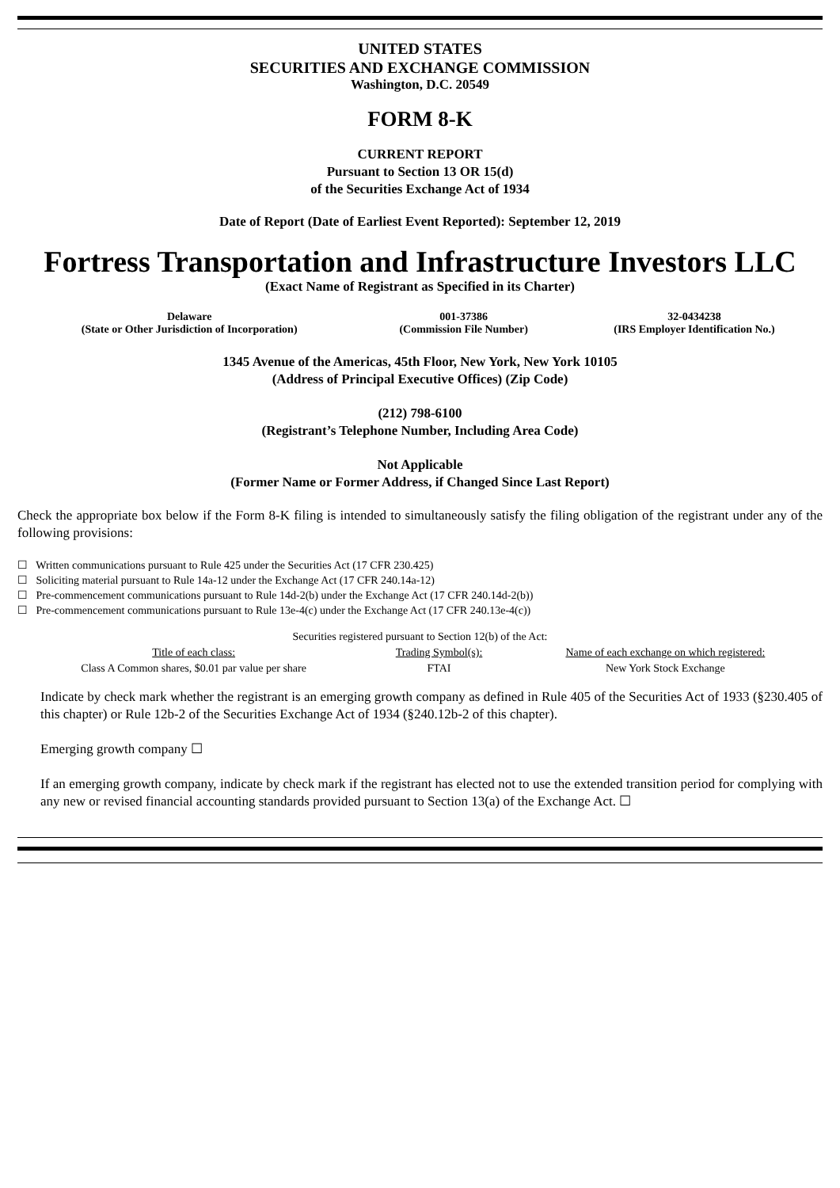UNITED STATES
SECURITIES AND EXCHANGE COMMISSION
Washington, D.C. 20549
FORM 8-K
CURRENT REPORT
Pursuant to Section 13 OR 15(d)
of the Securities Exchange Act of 1934
Date of Report (Date of Earliest Event Reported): September 12, 2019
Fortress Transportation and Infrastructure Investors LLC
(Exact Name of Registrant as Specified in its Charter)
| Delaware | 001-37386 | 32-0434238 |
| (State or Other Jurisdiction of Incorporation) | (Commission File Number) | (IRS Employer Identification No.) |
1345 Avenue of the Americas, 45th Floor, New York, New York 10105
(Address of Principal Executive Offices) (Zip Code)
(212) 798-6100
(Registrant’s Telephone Number, Including Area Code)
Not Applicable
(Former Name or Former Address, if Changed Since Last Report)
Check the appropriate box below if the Form 8-K filing is intended to simultaneously satisfy the filing obligation of the registrant under any of the following provisions:
☐ Written communications pursuant to Rule 425 under the Securities Act (17 CFR 230.425)
☐ Soliciting material pursuant to Rule 14a-12 under the Exchange Act (17 CFR 240.14a-12)
☐ Pre-commencement communications pursuant to Rule 14d-2(b) under the Exchange Act (17 CFR 240.14d-2(b))
☐ Pre-commencement communications pursuant to Rule 13e-4(c) under the Exchange Act (17 CFR 240.13e-4(c))
| Securities registered pursuant to Section 12(b) of the Act: | | |
| Title of each class: | Trading Symbol(s): | Name of each exchange on which registered: |
| Class A Common shares, $0.01 par value per share | FTAI | New York Stock Exchange |
Indicate by check mark whether the registrant is an emerging growth company as defined in Rule 405 of the Securities Act of 1933 (§230.405 of this chapter) or Rule 12b-2 of the Securities Exchange Act of 1934 (§240.12b-2 of this chapter).
Emerging growth company ☐
If an emerging growth company, indicate by check mark if the registrant has elected not to use the extended transition period for complying with any new or revised financial accounting standards provided pursuant to Section 13(a) of the Exchange Act. ☐